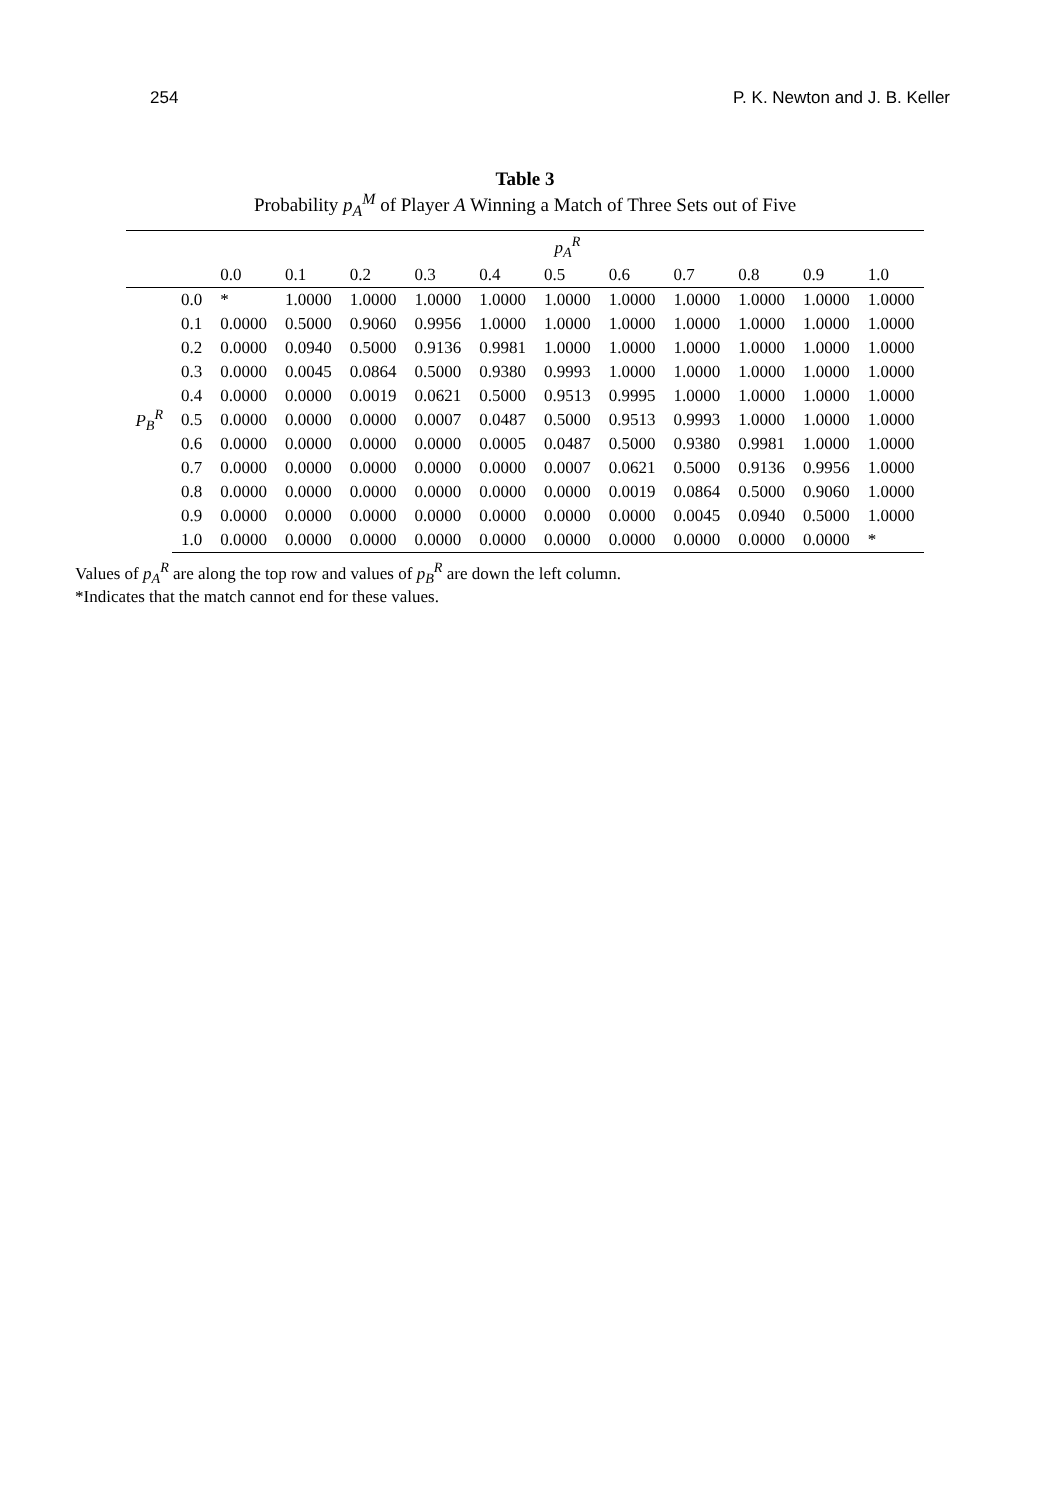254 P. K. Newton and J. B. Keller
Table 3
Probability p<sub>A</sub><sup>M</sup> of Player A Winning a Match of Three Sets out of Five
| | | p<sub>A</sub><sup>R</sup> | | | | | | | | | | |
| --- | --- | --- | --- | --- | --- | --- | --- | --- | --- | --- | --- | --- |
| | | 0.0 | 0.1 | 0.2 | 0.3 | 0.4 | 0.5 | 0.6 | 0.7 | 0.8 | 0.9 | 1.0 |
| P<sub>B</sub><sup>R</sup> | 0.0 | * | 1.0000 | 1.0000 | 1.0000 | 1.0000 | 1.0000 | 1.0000 | 1.0000 | 1.0000 | 1.0000 | 1.0000 |
| | 0.1 | 0.0000 | 0.5000 | 0.9060 | 0.9956 | 1.0000 | 1.0000 | 1.0000 | 1.0000 | 1.0000 | 1.0000 | 1.0000 |
| | 0.2 | 0.0000 | 0.0940 | 0.5000 | 0.9136 | 0.9981 | 1.0000 | 1.0000 | 1.0000 | 1.0000 | 1.0000 | 1.0000 |
| | 0.3 | 0.0000 | 0.0045 | 0.0864 | 0.5000 | 0.9380 | 0.9993 | 1.0000 | 1.0000 | 1.0000 | 1.0000 | 1.0000 |
| | 0.4 | 0.0000 | 0.0000 | 0.0019 | 0.0621 | 0.5000 | 0.9513 | 0.9995 | 1.0000 | 1.0000 | 1.0000 | 1.0000 |
| | 0.5 | 0.0000 | 0.0000 | 0.0000 | 0.0007 | 0.0487 | 0.5000 | 0.9513 | 0.9993 | 1.0000 | 1.0000 | 1.0000 |
| | 0.6 | 0.0000 | 0.0000 | 0.0000 | 0.0000 | 0.0005 | 0.0487 | 0.5000 | 0.9380 | 0.9981 | 1.0000 | 1.0000 |
| | 0.7 | 0.0000 | 0.0000 | 0.0000 | 0.0000 | 0.0000 | 0.0007 | 0.0621 | 0.5000 | 0.9136 | 0.9956 | 1.0000 |
| | 0.8 | 0.0000 | 0.0000 | 0.0000 | 0.0000 | 0.0000 | 0.0000 | 0.0019 | 0.0864 | 0.5000 | 0.9060 | 1.0000 |
| | 0.9 | 0.0000 | 0.0000 | 0.0000 | 0.0000 | 0.0000 | 0.0000 | 0.0000 | 0.0045 | 0.0940 | 0.5000 | 1.0000 |
| | 1.0 | 0.0000 | 0.0000 | 0.0000 | 0.0000 | 0.0000 | 0.0000 | 0.0000 | 0.0000 | 0.0000 | 0.0000 | * |
Values of p<sub>A</sub><sup>R</sup> are along the top row and values of p<sub>B</sub><sup>R</sup> are down the left column.
*Indicates that the match cannot end for these values.